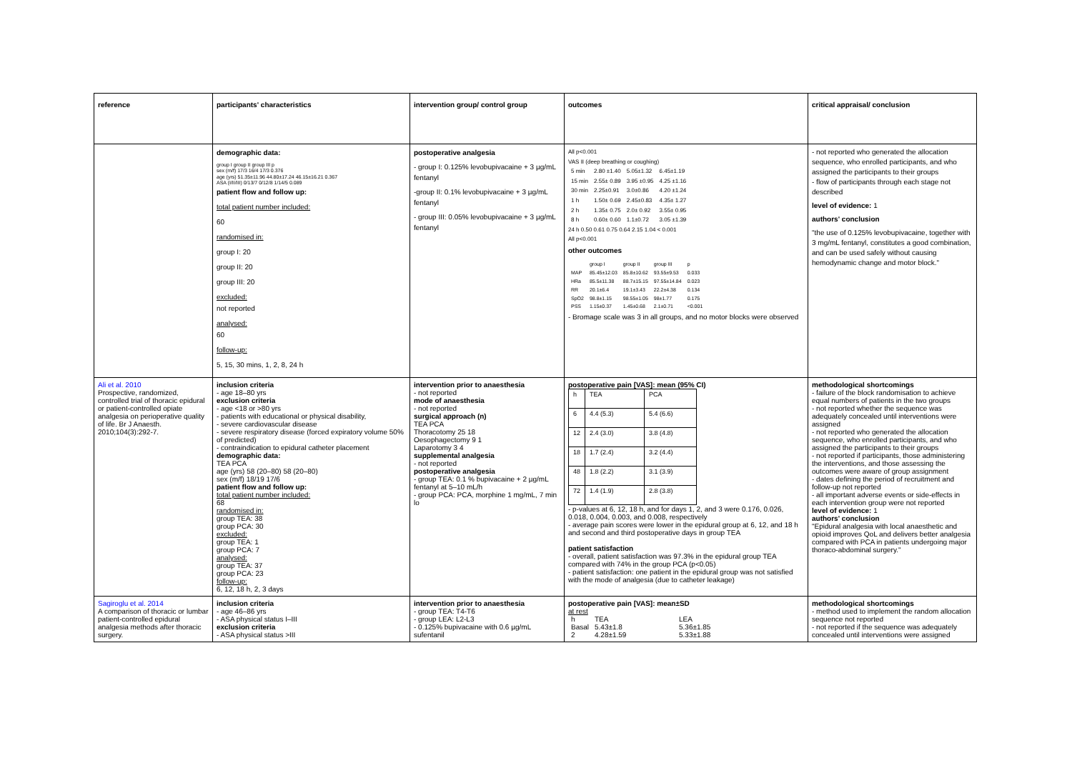| reference | participants' characteristics | intervention group/ control group | outcomes | critical appraisal/ conclusion |
| --- | --- | --- | --- | --- |
| | demographic data: group I group II group III p sex (m/f) 17/3 16/4 17/3 0.376 age (yrs) 51.35±11.96 44.80±17.24 46.15±16.21 0.367 ASA (I/II/III) 0/13/7 0/12/8 1/14/5 0.089 patient flow and follow up: total patient number included: 60 randomised in: group I: 20 group II: 20 group III: 20 excluded: not reported analysed: 60 follow-up: 5, 15, 30 mins, 1, 2, 8, 24 h | postoperative analgesia - group I: 0.125% levobupivacaine + 3 µg/mL fentanyl -group II: 0.1% levobupivacaine + 3 µg/mL fentanyl - group III: 0.05% levobupivacaine + 3 µg/mL fentanyl | All p<0.001 VAS II (deep breathing or coughing) / 5 min / 2.80 ±1.40 / 5.05±1.32 / 6.45±1.19 / / 15 min / 2.55± 0.89 / 3.95 ±0.95 / 4.25 ±1.16 / / 30 min / 2.25±0.91 / 3.0±0.86 / 4.20 ±1.24 / / 1 h / 1.50± 0.69 / 2.45±0.83 / 4.35± 1.27 / / 2 h / 1.35± 0.75 / 2.0± 0.92 / 3.55± 0.95 / / 8 h / 0.60± 0.60 / 1.1±0.72 / 3.05 ±1.39 / 24 h 0.50 0.61 0.75 0.64 2.15 1.04 < 0.001 All p<0.001 other outcomes / / group I / group II / group III / p / / MAP / 85.45±12.03 / 85.8±10.62 / 93.55±9.53 / 0.033 / / HRa / 85.5±11.38 / 88.7±15.15 / 97.55±14.84 / 0.023 / / RR / 20.1±6.4 / 19.1±3.43 / 22.2±4.38 / 0.134 / / SpO2 / 98.8±1.15 / 98.55±1.05 / 98±1.77 / 0.175 / / PSS / 1.15±0.37 / 1.45±0.68 / 2.1±0.71 / <0.001 / - Bromage scale was 3 in all groups, and no motor blocks were observed | - not reported who generated the allocation sequence, who enrolled participants, and who assigned the participants to their groups - flow of participants through each stage not described level of evidence: 1 authors' conclusion "the use of 0.125% levobupivacaine, together with 3 mg/mL fentanyl, constitutes a good combination, and can be used safely without causing hemodynamic change and motor block." |
| Ali et al. 2010 Prospective, randomized, controlled trial of thoracic epidural or patient-controlled opiate analgesia on perioperative quality of life. Br J Anaesth. 2010;104(3):292-7. | inclusion criteria - age 18–80 yrs exclusion criteria - age <18 or >80 yrs - patients with educational or physical disability, - severe cardiovascular disease - severe respiratory disease (forced expiratory volume 50% of predicted) - contraindication to epidural catheter placement demographic data: TEA PCA age (yrs) 58 (20–80) 58 (20–80) sex (m/f) 18/19 17/6 patient flow and follow up: total patient number included: 68 randomised in: group TEA: 38 group PCA: 30 excluded: group TEA: 1 group PCA: 7 analysed: group TEA: 37 group PCA: 23 follow-up: 6, 12, 18 h, 2, 3 days | intervention prior to anaesthesia - not reported mode of anaesthesia - not reported surgical approach (n) TEA PCA Thoracotomy 25 18 Oesophagectomy 9 1 Laparotomy 3 4 supplemental analgesia - not reported postoperative analgesia - group TEA: 0.1 % bupivacaine + 2 µg/mL fentanyl at 5–10 mL/h - group PCA: PCA, morphine 1 mg/mL, 7 min lo | postoperative pain [VAS]: mean (95% CI) / h / TEA / PCA / / 6 / 4.4 (5.3) / 5.4 (6.6) / / 12 / 2.4 (3.0) / 3.8 (4.8) / / 18 / 1.7 (2.4) / 3.2 (4.4) / / 48 / 1.8 (2.2) / 3.1 (3.9) / / 72 / 1.4 (1.9) / 2.8 (3.8) / - p-values at 6, 12, 18 h, and for days 1, 2, and 3 were 0.176, 0.026, 0.018, 0.004, 0.003, and 0.008, respectively - average pain scores were lower in the epidural group at 6, 12, and 18 h and second and third postoperative days in group TEA patient satisfaction - overall, patient satisfaction was 97.3% in the epidural group TEA compared with 74% in the group PCA (p<0.05) - patient satisfaction: one patient in the epidural group was not satisfied with the mode of analgesia (due to catheter leakage) | methodological shortcomings - failure of the block randomisation to achieve equal numbers of patients in the two groups - not reported whether the sequence was adequately concealed until interventions were assigned - not reported who generated the allocation sequence, who enrolled participants, and who assigned the participants to their groups - not reported if participants, those administering the interventions, and those assessing the outcomes were aware of group assignment - dates defining the period of recruitment and follow-up not reported - all important adverse events or side-effects in each intervention group were not reported level of evidence: 1 authors' conclusion "Epidural analgesia with local anaesthetic and opioid improves QoL and delivers better analgesia compared with PCA in patients undergoing major thoraco-abdominal surgery." |
| Sagiroglu et al. 2014 A comparison of thoracic or lumbar patient-controlled epidural analgesia methods after thoracic surgery. | inclusion criteria - age 46–86 yrs - ASA physical status I–III exclusion criteria - ASA physical status >III | intervention prior to anaesthesia - group TEA: T4-T6 - group LEA: L2-L3 - 0.125% bupivacaine with 0.6 µg/mL sufentanil | postoperative pain [VAS]: mean±SD at rest / h / TEA / LEA / / Basal / 5.43±1.8 / 5.36±1.85 / / 2 / 4.28±1.59 / 5.33±1.88 / | methodological shortcomings - method used to implement the random allocation sequence not reported - not reported if the sequence was adequately concealed until interventions were assigned |